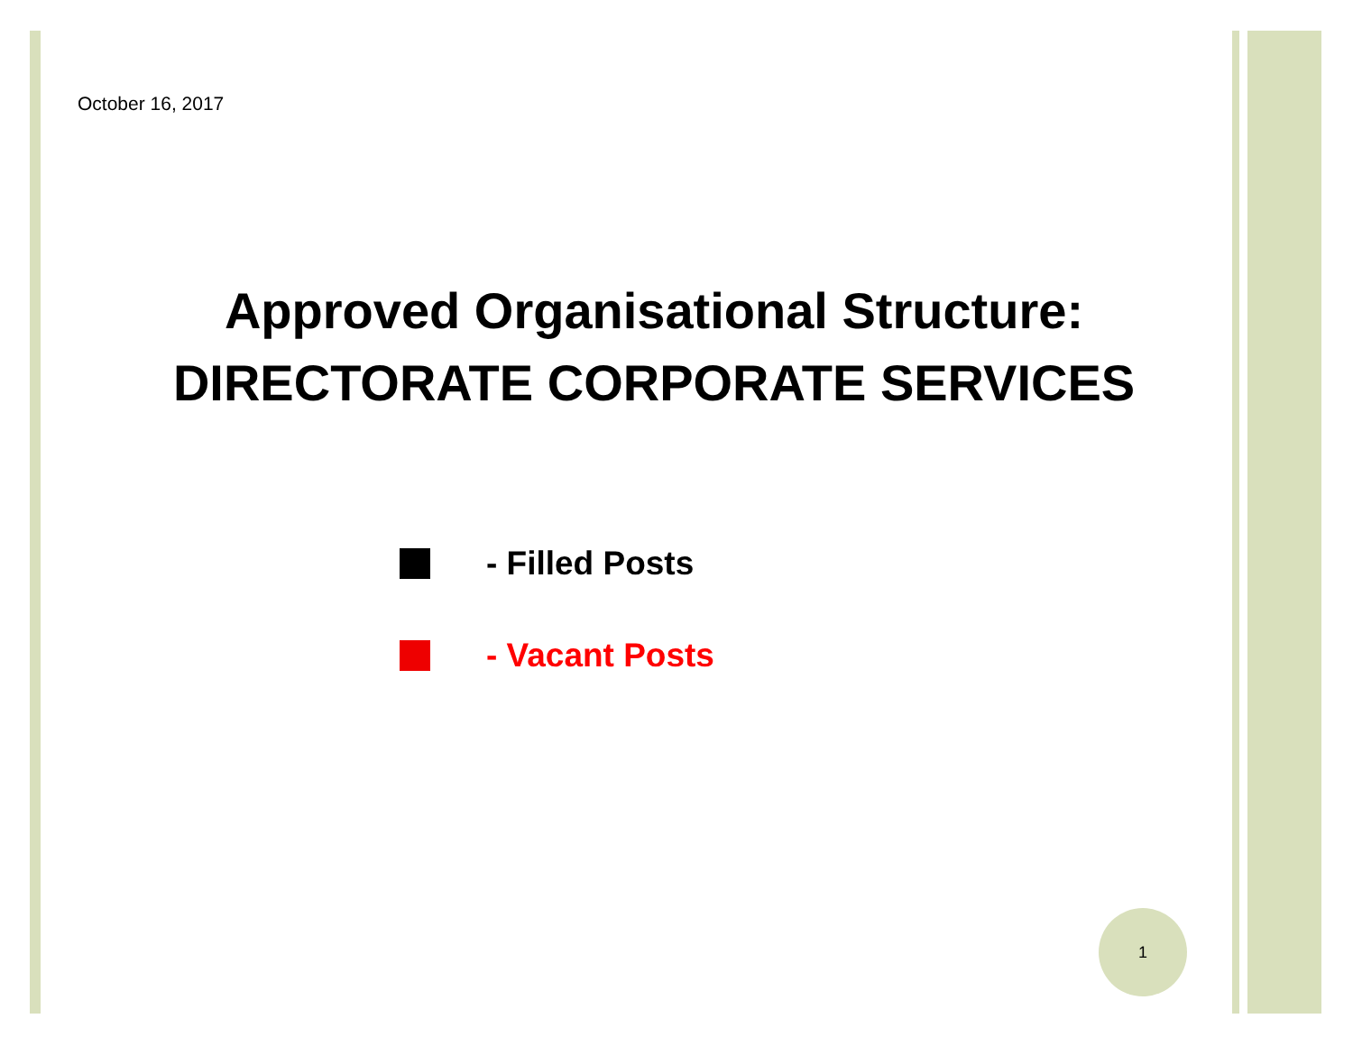October 16, 2017
Approved Organisational Structure:
DIRECTORATE CORPORATE SERVICES
- Filled Posts
- Vacant Posts
1